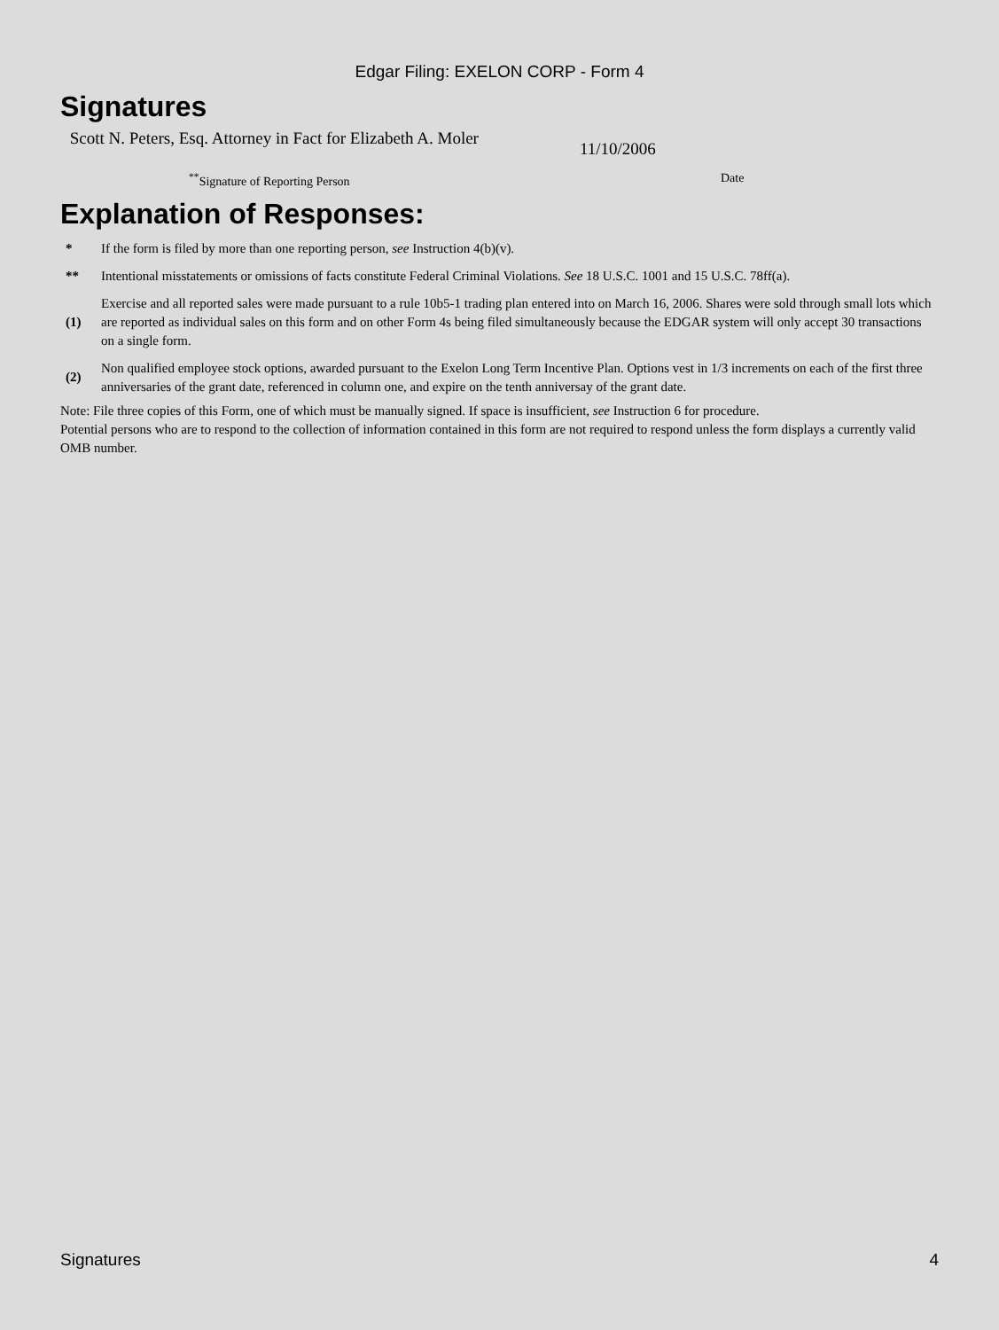Edgar Filing: EXELON CORP - Form 4
Signatures
Scott N. Peters, Esq. Attorney in Fact for Elizabeth A. Moler
11/10/2006
<sup>**</sup> Signature of Reporting Person Date
Explanation of Responses:
| * | If the form is filed by more than one reporting person, see Instruction 4(b)(v). |
| ** | Intentional misstatements or omissions of facts constitute Federal Criminal Violations. See 18 U.S.C. 1001 and 15 U.S.C. 78ff(a). |
| (1) | Exercise and all reported sales were made pursuant to a rule 10b5-1 trading plan entered into on March 16, 2006. Shares were sold through small lots which are reported as individual sales on this form and on other Form 4s being filed simultaneously because the EDGAR system will only accept 30 transactions on a single form. |
| (2) | Non qualified employee stock options, awarded pursuant to the Exelon Long Term Incentive Plan. Options vest in 1/3 increments on each of the first three anniversaries of the grant date, referenced in column one, and expire on the tenth anniversay of the grant date. |
Note: File three copies of this Form, one of which must be manually signed. If space is insufficient, see Instruction 6 for procedure.
Potential persons who are to respond to the collection of information contained in this form are not required to respond unless the form displays a currently valid OMB number.
Signatures 4